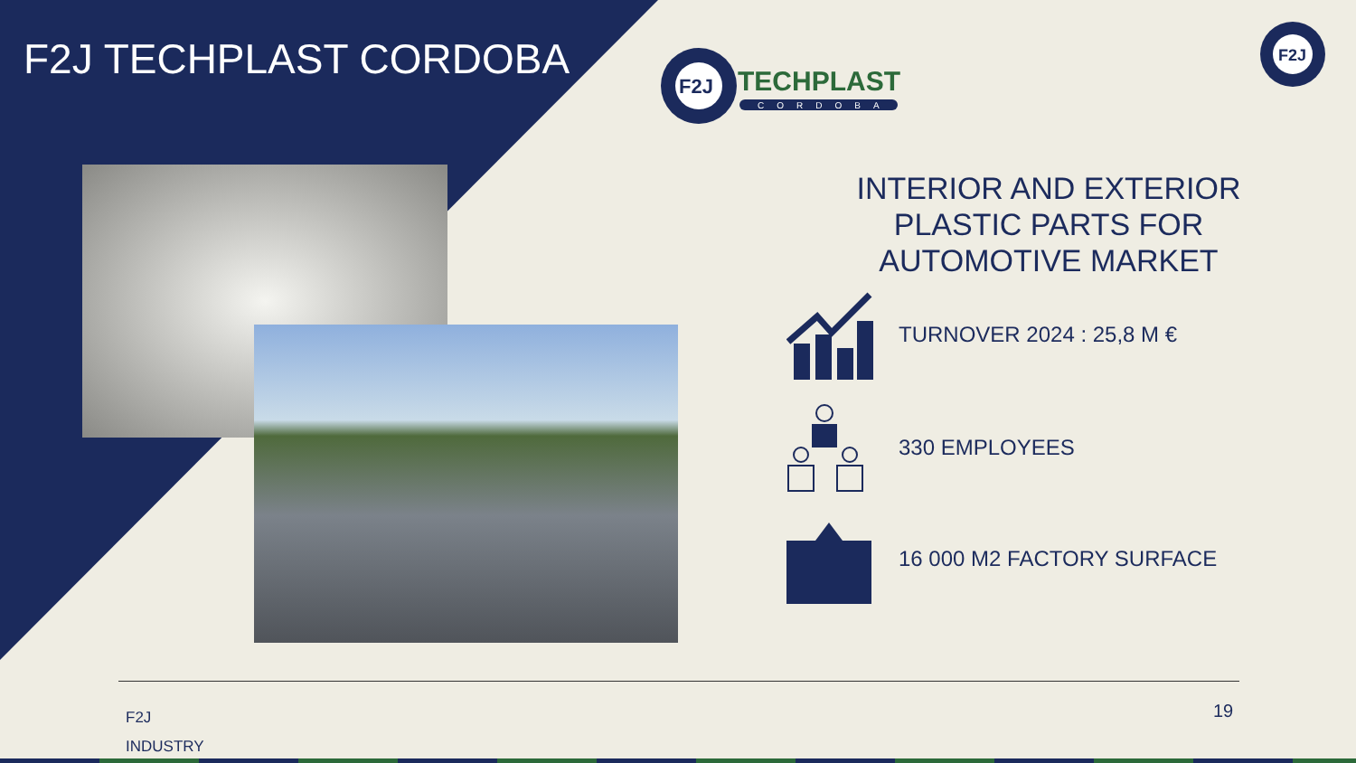F2J TECHPLAST CORDOBA
F2J
TECHPLAST
CORDOBA
F2J
INTERIOR AND EXTERIOR PLASTIC PARTS FOR AUTOMOTIVE MARKET
TURNOVER 2024 : 25,8 M €
330 EMPLOYEES
16 000 M2 FACTORY SURFACE
F2J
INDUSTRY
19